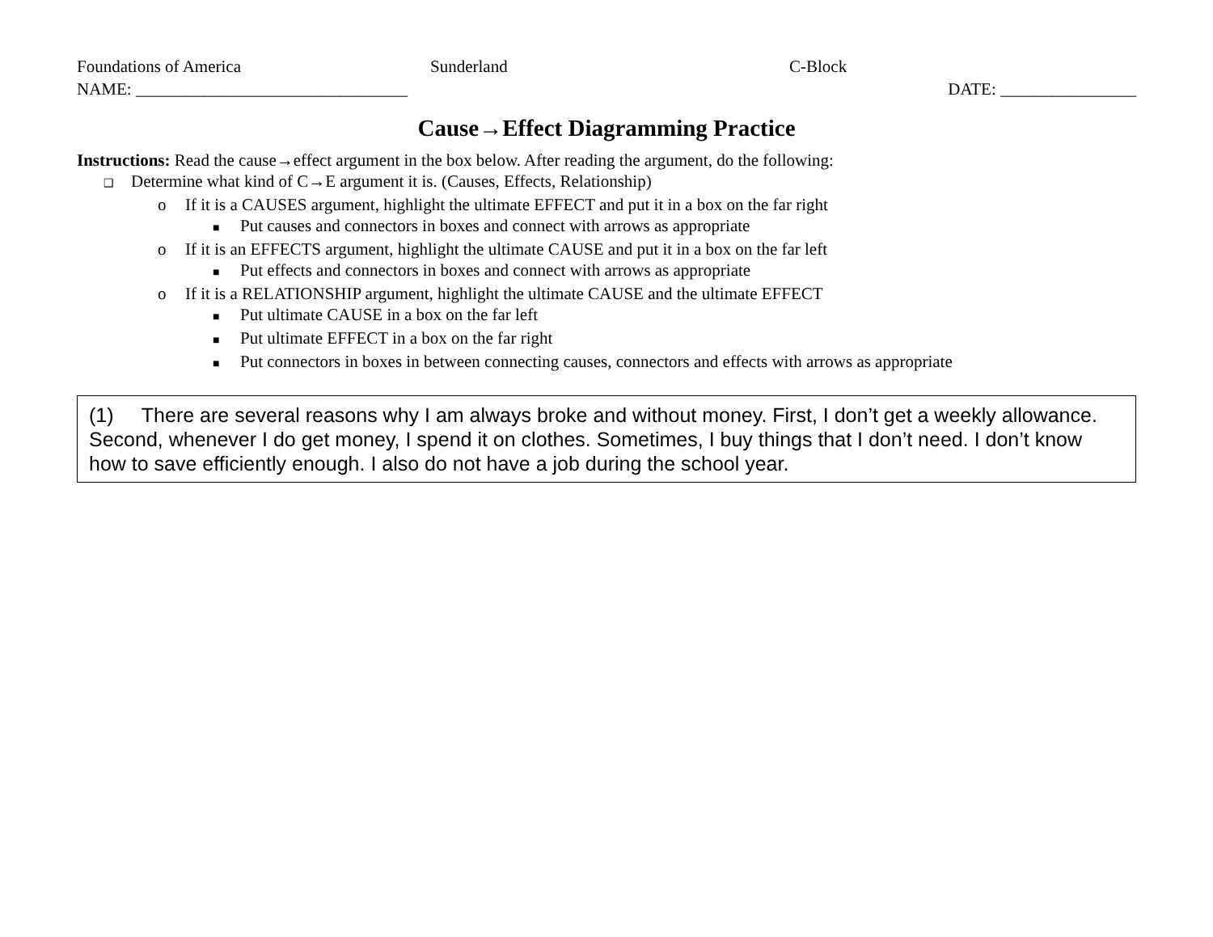Foundations of America Sunderland C-Block
NAME: ________________________________ DATE: ________________
Cause→Effect Diagramming Practice
Instructions: Read the cause→effect argument in the box below. After reading the argument, do the following:
❑ Determine what kind of C→E argument it is. (Causes, Effects, Relationship)
o If it is a CAUSES argument, highlight the ultimate EFFECT and put it in a box on the far right
■ Put causes and connectors in boxes and connect with arrows as appropriate
o If it is an EFFECTS argument, highlight the ultimate CAUSE and put it in a box on the far left
■ Put effects and connectors in boxes and connect with arrows as appropriate
o If it is a RELATIONSHIP argument, highlight the ultimate CAUSE and the ultimate EFFECT
■ Put ultimate CAUSE in a box on the far left
■ Put ultimate EFFECT in a box on the far right
■ Put connectors in boxes in between connecting causes, connectors and effects with arrows as appropriate
(1) There are several reasons why I am always broke and without money. First, I don’t get a weekly allowance. Second, whenever I do get money, I spend it on clothes. Sometimes, I buy things that I don’t need. I don’t know how to save efficiently enough. I also do not have a job during the school year.